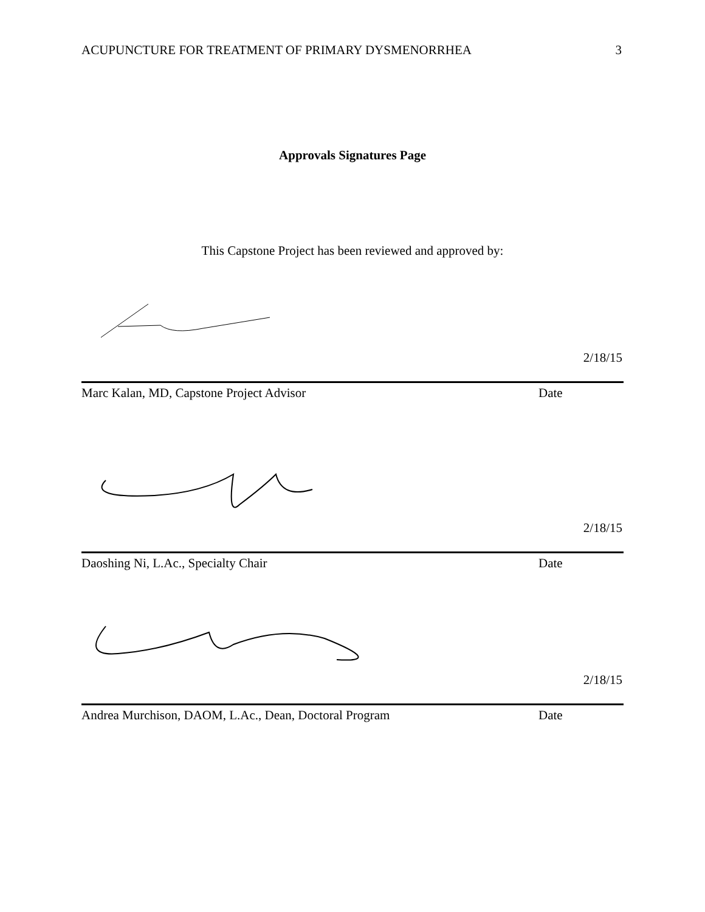ACUPUNCTURE FOR TREATMENT OF PRIMARY DYSMENORRHEA 3
Approvals Signatures Page
This Capstone Project has been reviewed and approved by:
2/18/15
Marc Kalan, MD, Capstone Project Advisor Date
2/18/15
Daoshing Ni, L.Ac., Specialty Chair Date
2/18/15
Andrea Murchison, DAOM, L.Ac., Dean, Doctoral Program Date